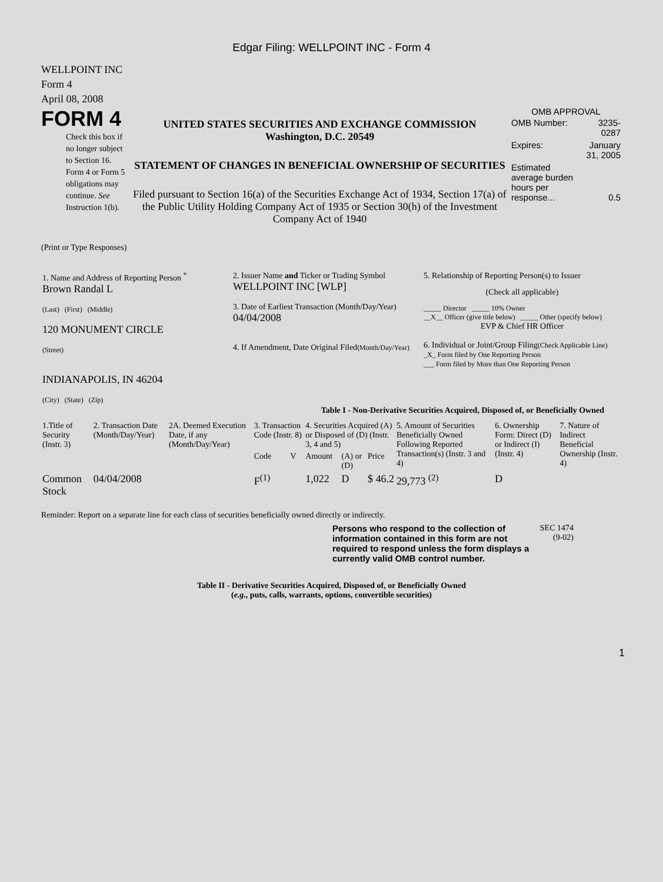Edgar Filing: WELLPOINT INC - Form 4
WELLPOINT INC
Form 4
April 08, 2008
FORM 4
Check this box if no longer subject to Section 16. Form 4 or Form 5 obligations may continue. See Instruction 1(b).
UNITED STATES SECURITIES AND EXCHANGE COMMISSION
Washington, D.C. 20549
STATEMENT OF CHANGES IN BENEFICIAL OWNERSHIP OF SECURITIES
Filed pursuant to Section 16(a) of the Securities Exchange Act of 1934, Section 17(a) of the Public Utility Holding Company Act of 1935 or Section 30(h) of the Investment Company Act of 1940
OMB APPROVAL
| OMB Number: | 3235-0287 |
| Expires: | January 31, 2005 |
| Estimated average burden hours per response... | 0.5 |
(Print or Type Responses)
| 1. Name and Address of Reporting Person <sup>*</sup> Brown Randal L (Last) (First) (Middle) 120 MONUMENT CIRCLE (Street) INDIANAPOLIS, IN 46204 (City) (State) (Zip) | 2. Issuer Name and Ticker or Trading Symbol WELLPOINT INC [WLP] 3. Date of Earliest Transaction (Month/Day/Year) 04/04/2008 4. If Amendment, Date Original Filed (Month/Day/Year) | 5. Relationship of Reporting Person(s) to Issuer (Check all applicable) _____ Director _____ 10% Owner __X__ Officer (give title below) _____ Other (specify below) EVP & Chief HR Officer 6. Individual or Joint/Group Filing (Check Applicable Line) _X_ Form filed by One Reporting Person ___ Form filed by More than One Reporting Person |
Table I - Non-Derivative Securities Acquired, Disposed of, or Beneficially Owned
| 1.Title of Security (Instr. 3) | 2. Transaction Date (Month/Day/Year) | 2A. Deemed Execution Date, if any (Month/Day/Year) | 3. Transaction Code (Instr. 8) | | 4. Securities Acquired (A) or Disposed of (D) (Instr. 3, 4 and 5) | | | 5. Amount of Securities Beneficially Owned Following Reported Transaction(s) (Instr. 3 and 4) | 6. Ownership Form: Direct (D) or Indirect (I) (Instr. 4) | 7. Nature of Indirect Beneficial Ownership (Instr. 4) |
| --- | --- | --- | --- | --- | --- | --- | --- | --- | --- | --- |
| | | | Code | V | Amount | (A) or (D) | Price | | | |
| Common Stock | 04/04/2008 | | F<sup>(1)</sup> | | 1,022 | D | $ 46.2 | 29,773 <sup>(2)</sup> | D | |
Reminder: Report on a separate line for each class of securities beneficially owned directly or indirectly.
Persons who respond to the collection of information contained in this form are not required to respond unless the form displays a currently valid OMB control number.
SEC 1474 (9-02)
Table II - Derivative Securities Acquired, Disposed of, or Beneficially Owned
(e.g., puts, calls, warrants, options, convertible securities)
1